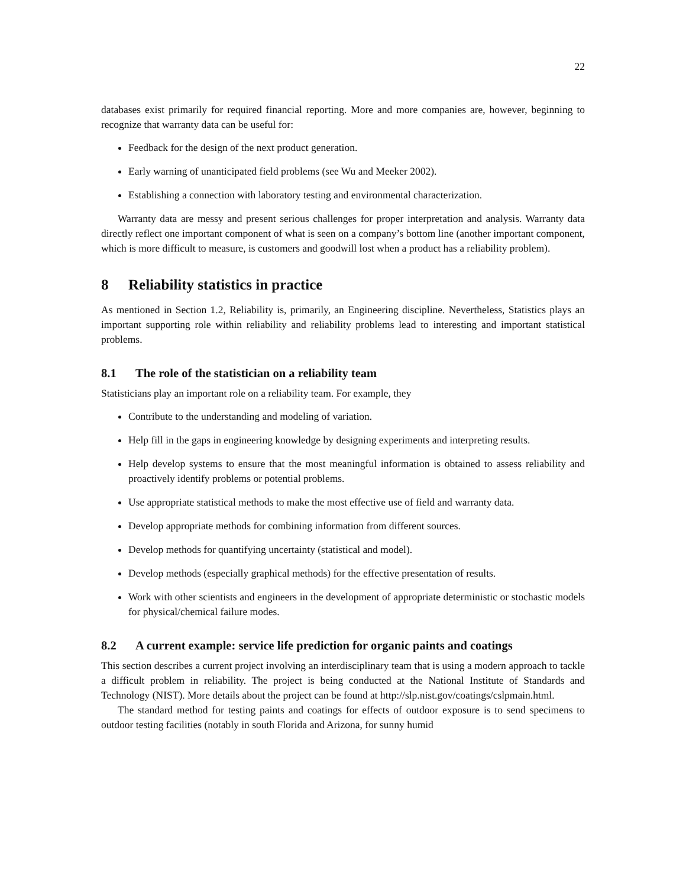22
databases exist primarily for required financial reporting. More and more companies are, however, beginning to recognize that warranty data can be useful for:
Feedback for the design of the next product generation.
Early warning of unanticipated field problems (see Wu and Meeker 2002).
Establishing a connection with laboratory testing and environmental characterization.
Warranty data are messy and present serious challenges for proper interpretation and analysis. Warranty data directly reflect one important component of what is seen on a company’s bottom line (another important component, which is more difficult to measure, is customers and goodwill lost when a product has a reliability problem).
8 Reliability statistics in practice
As mentioned in Section 1.2, Reliability is, primarily, an Engineering discipline. Nevertheless, Statistics plays an important supporting role within reliability and reliability problems lead to interesting and important statistical problems.
8.1 The role of the statistician on a reliability team
Statisticians play an important role on a reliability team. For example, they
Contribute to the understanding and modeling of variation.
Help fill in the gaps in engineering knowledge by designing experiments and interpreting results.
Help develop systems to ensure that the most meaningful information is obtained to assess reliability and proactively identify problems or potential problems.
Use appropriate statistical methods to make the most effective use of field and warranty data.
Develop appropriate methods for combining information from different sources.
Develop methods for quantifying uncertainty (statistical and model).
Develop methods (especially graphical methods) for the effective presentation of results.
Work with other scientists and engineers in the development of appropriate deterministic or stochastic models for physical/chemical failure modes.
8.2 A current example: service life prediction for organic paints and coatings
This section describes a current project involving an interdisciplinary team that is using a modern approach to tackle a difficult problem in reliability. The project is being conducted at the National Institute of Standards and Technology (NIST). More details about the project can be found at http://slp.nist.gov/coatings/cslpmain.html.
The standard method for testing paints and coatings for effects of outdoor exposure is to send specimens to outdoor testing facilities (notably in south Florida and Arizona, for sunny humid